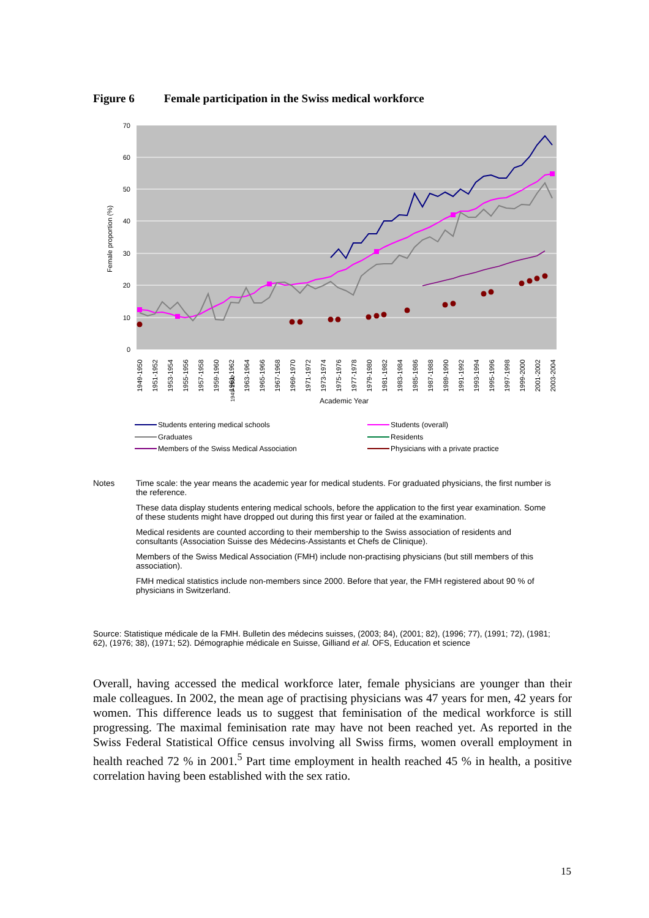Figure 6 Female participation in the Swiss medical workforce
70
60
50
40
30
20
10
0
Female proportion (%)
1949-1950
1949-1950
1951-1952
1953-1954
1955-1956
1957-1958
1959-1960
1961-1962
1963-1964
1965-1966
1967-1968
1969-1970
1971-1972
1973-1974
1975-1976
1977-1978
1979-1980
1981-1982
1983-1984
1985-1986
1987-1988
1989-1990
1991-1992
1993-1994
1995-1996
1997-1998
1999-2000
2001-2002
2003-2004
Academic Year
Students entering medical schools
Students (overall)
Graduates
Residents
Members of the Swiss Medical Association
Physicians with a private practice
| Notes | Time scale: the year means the academic year for medical students. For graduated physicians, the first number is the reference. |
| | These data display students entering medical schools, before the application to the first year examination. Some of these students might have dropped out during this first year or failed at the examination. |
| | Medical residents are counted according to their membership to the Swiss association of residents and consultants (Association Suisse des Médecins-Assistants et Chefs de Clinique). |
| | Members of the Swiss Medical Association (FMH) include non-practising physicians (but still members of this association). |
| | FMH medical statistics include non-members since 2000. Before that year, the FMH registered about 90 % of physicians in Switzerland. |
Source: Statistique médicale de la FMH. Bulletin des médecins suisses, (2003; 84), (2001; 82), (1996; 77), (1991; 72), (1981; 62), (1976; 38), (1971; 52). Démographie médicale en Suisse, Gilliand et al. OFS, Education et science
Overall, having accessed the medical workforce later, female physicians are younger than their male colleagues. In 2002, the mean age of practising physicians was 47 years for men, 42 years for women. This difference leads us to suggest that feminisation of the medical workforce is still progressing. The maximal feminisation rate may have not been reached yet. As reported in the Swiss Federal Statistical Office census involving all Swiss firms, women overall employment in health reached 72 % in 2001.<sup>5</sup> Part time employment in health reached 45 % in health, a positive correlation having been established with the sex ratio.
15